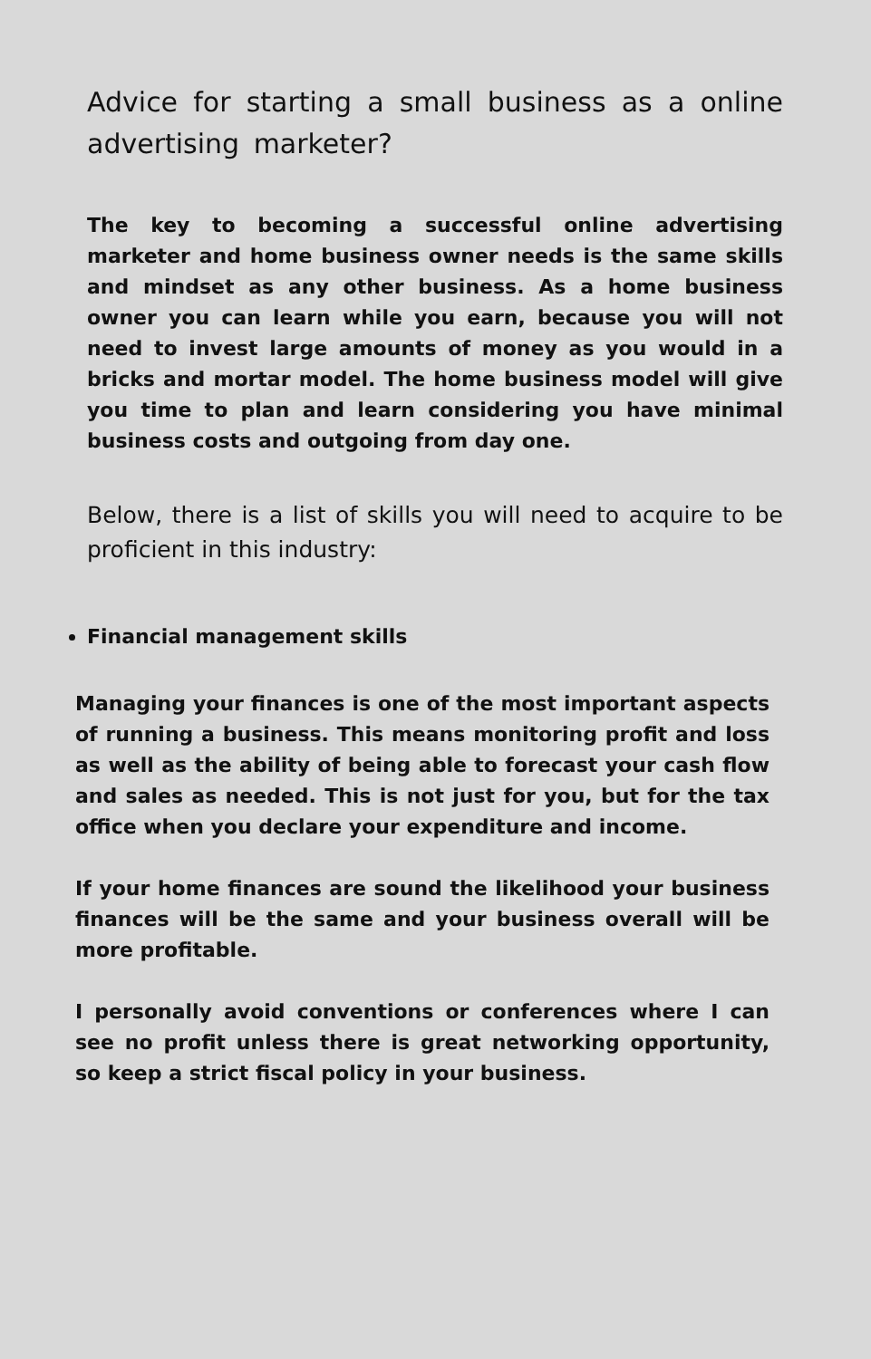Advice for starting a small business as a online advertising marketer?
The key to becoming a successful online advertising marketer and home business owner needs is the same skills and mindset as any other business. As a home business owner you can learn while you earn, because you will not need to invest large amounts of money as you would in a bricks and mortar model. The home business model will give you time to plan and learn considering you have minimal business costs and outgoing from day one.
Below, there is a list of skills you will need to acquire to be proficient in this industry:
Financial management skills
Managing your finances is one of the most important aspects of running a business. This means monitoring profit and loss as well as the ability of being able to forecast your cash flow and sales as needed. This is not just for you, but for the tax office when you declare your expenditure and income.
If your home finances are sound the likelihood your business finances will be the same and your business overall will be more profitable.
I personally avoid conventions or conferences where I can see no profit unless there is great networking opportunity, so keep a strict fiscal policy in your business.